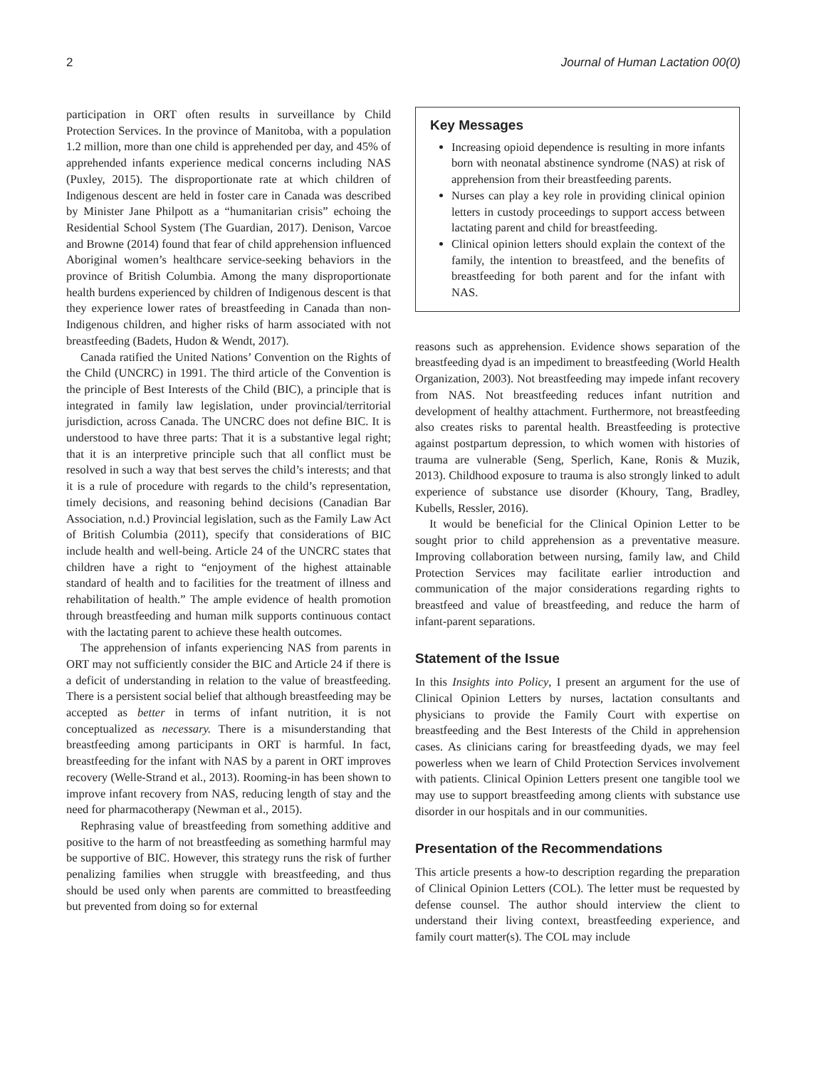2 Journal of Human Lactation 00(0)
participation in ORT often results in surveillance by Child Protection Services. In the province of Manitoba, with a population 1.2 million, more than one child is apprehended per day, and 45% of apprehended infants experience medical concerns including NAS (Puxley, 2015). The disproportionate rate at which children of Indigenous descent are held in foster care in Canada was described by Minister Jane Philpott as a “humanitarian crisis” echoing the Residential School System (The Guardian, 2017). Denison, Varcoe and Browne (2014) found that fear of child apprehension influenced Aboriginal women’s healthcare service-seeking behaviors in the province of British Columbia. Among the many disproportionate health burdens experienced by children of Indigenous descent is that they experience lower rates of breastfeeding in Canada than non-Indigenous children, and higher risks of harm associated with not breastfeeding (Badets, Hudon & Wendt, 2017).
Canada ratified the United Nations’ Convention on the Rights of the Child (UNCRC) in 1991. The third article of the Convention is the principle of Best Interests of the Child (BIC), a principle that is integrated in family law legislation, under provincial/territorial jurisdiction, across Canada. The UNCRC does not define BIC. It is understood to have three parts: That it is a substantive legal right; that it is an interpretive principle such that all conflict must be resolved in such a way that best serves the child’s interests; and that it is a rule of procedure with regards to the child’s representation, timely decisions, and reasoning behind decisions (Canadian Bar Association, n.d.) Provincial legislation, such as the Family Law Act of British Columbia (2011), specify that considerations of BIC include health and well-being. Article 24 of the UNCRC states that children have a right to “enjoyment of the highest attainable standard of health and to facilities for the treatment of illness and rehabilitation of health.” The ample evidence of health promotion through breastfeeding and human milk supports continuous contact with the lactating parent to achieve these health outcomes.
The apprehension of infants experiencing NAS from parents in ORT may not sufficiently consider the BIC and Article 24 if there is a deficit of understanding in relation to the value of breastfeeding. There is a persistent social belief that although breastfeeding may be accepted as better in terms of infant nutrition, it is not conceptualized as necessary. There is a misunderstanding that breastfeeding among participants in ORT is harmful. In fact, breastfeeding for the infant with NAS by a parent in ORT improves recovery (Welle-Strand et al., 2013). Rooming-in has been shown to improve infant recovery from NAS, reducing length of stay and the need for pharmacotherapy (Newman et al., 2015).
Rephrasing value of breastfeeding from something additive and positive to the harm of not breastfeeding as something harmful may be supportive of BIC. However, this strategy runs the risk of further penalizing families when struggle with breastfeeding, and thus should be used only when parents are committed to breastfeeding but prevented from doing so for external
Key Messages
Increasing opioid dependence is resulting in more infants born with neonatal abstinence syndrome (NAS) at risk of apprehension from their breastfeeding parents.
Nurses can play a key role in providing clinical opinion letters in custody proceedings to support access between lactating parent and child for breastfeeding.
Clinical opinion letters should explain the context of the family, the intention to breastfeed, and the benefits of breastfeeding for both parent and for the infant with NAS.
reasons such as apprehension. Evidence shows separation of the breastfeeding dyad is an impediment to breastfeeding (World Health Organization, 2003). Not breastfeeding may impede infant recovery from NAS. Not breastfeeding reduces infant nutrition and development of healthy attachment. Furthermore, not breastfeeding also creates risks to parental health. Breastfeeding is protective against postpartum depression, to which women with histories of trauma are vulnerable (Seng, Sperlich, Kane, Ronis & Muzik, 2013). Childhood exposure to trauma is also strongly linked to adult experience of substance use disorder (Khoury, Tang, Bradley, Kubells, Ressler, 2016).
It would be beneficial for the Clinical Opinion Letter to be sought prior to child apprehension as a preventative measure. Improving collaboration between nursing, family law, and Child Protection Services may facilitate earlier introduction and communication of the major considerations regarding rights to breastfeed and value of breastfeeding, and reduce the harm of infant-parent separations.
Statement of the Issue
In this Insights into Policy, I present an argument for the use of Clinical Opinion Letters by nurses, lactation consultants and physicians to provide the Family Court with expertise on breastfeeding and the Best Interests of the Child in apprehension cases. As clinicians caring for breastfeeding dyads, we may feel powerless when we learn of Child Protection Services involvement with patients. Clinical Opinion Letters present one tangible tool we may use to support breastfeeding among clients with substance use disorder in our hospitals and in our communities.
Presentation of the Recommendations
This article presents a how-to description regarding the preparation of Clinical Opinion Letters (COL). The letter must be requested by defense counsel. The author should interview the client to understand their living context, breastfeeding experience, and family court matter(s). The COL may include